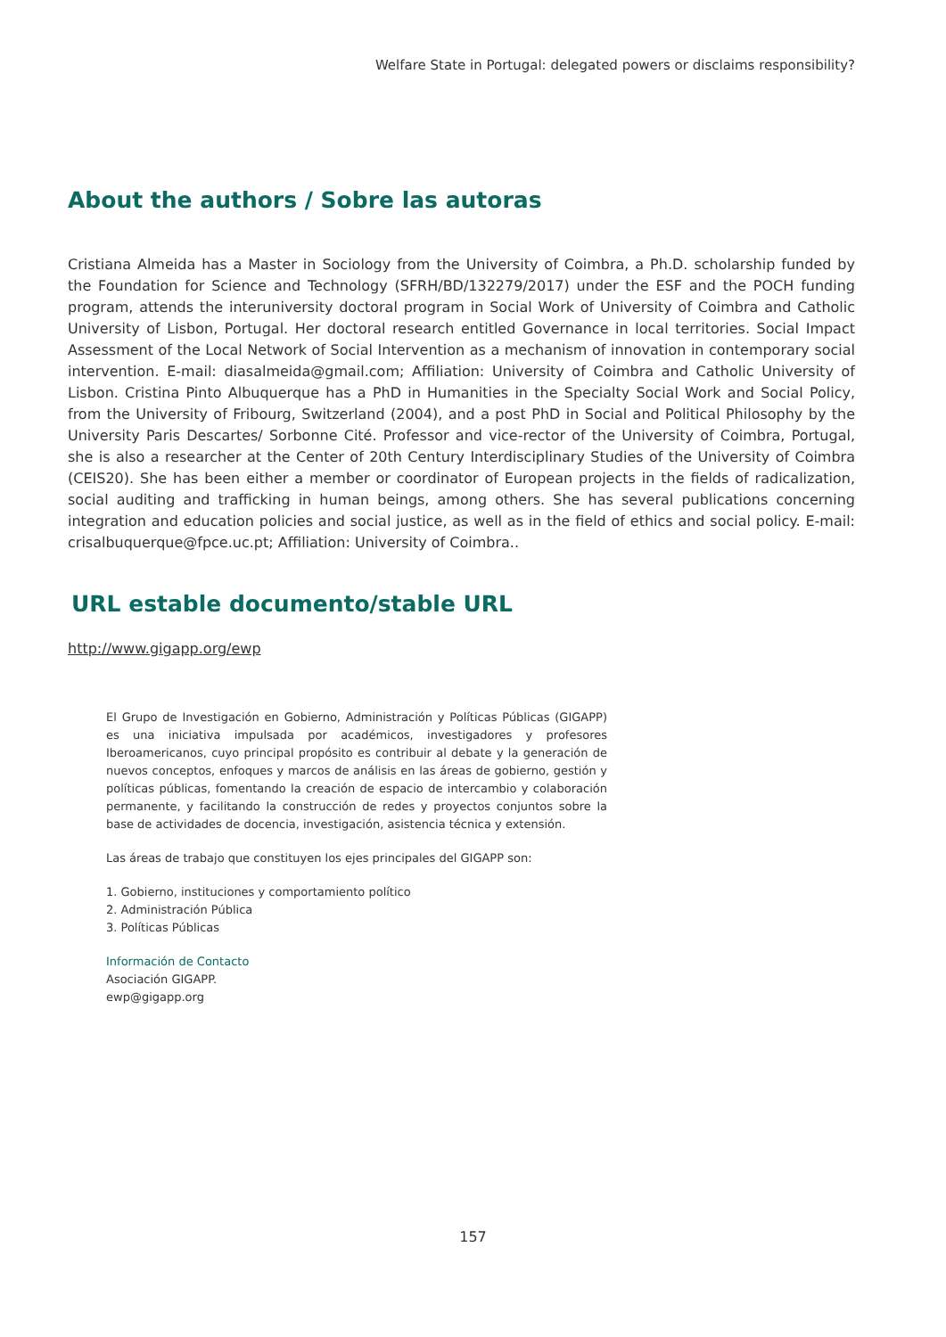Welfare State in Portugal: delegated powers or disclaims responsibility?
About the authors / Sobre las autoras
Cristiana Almeida has a Master in Sociology from the University of Coimbra, a Ph.D. scholarship funded by the Foundation for Science and Technology (SFRH/BD/132279/2017) under the ESF and the POCH funding program, attends the interuniversity doctoral program in Social Work of University of Coimbra and Catholic University of Lisbon, Portugal. Her doctoral research entitled Governance in local territories. Social Impact Assessment of the Local Network of Social Intervention as a mechanism of innovation in contemporary social intervention. E-mail: diasalmeida@gmail.com; Affiliation: University of Coimbra and Catholic University of Lisbon. Cristina Pinto Albuquerque has a PhD in Humanities in the Specialty Social Work and Social Policy, from the University of Fribourg, Switzerland (2004), and a post PhD in Social and Political Philosophy by the University Paris Descartes/ Sorbonne Cité. Professor and vice-rector of the University of Coimbra, Portugal, she is also a researcher at the Center of 20th Century Interdisciplinary Studies of the University of Coimbra (CEIS20). She has been either a member or coordinator of European projects in the fields of radicalization, social auditing and trafficking in human beings, among others. She has several publications concerning integration and education policies and social justice, as well as in the field of ethics and social policy. E-mail: crisalbuquerque@fpce.uc.pt; Affiliation: University of Coimbra..
URL estable documento/stable URL
http://www.gigapp.org/ewp
El Grupo de Investigación en Gobierno, Administración y Políticas Públicas (GIGAPP) es una iniciativa impulsada por académicos, investigadores y profesores Iberoamericanos, cuyo principal propósito es contribuir al debate y la generación de nuevos conceptos, enfoques y marcos de análisis en las áreas de gobierno, gestión y políticas públicas, fomentando la creación de espacio de intercambio y colaboración permanente, y facilitando la construcción de redes y proyectos conjuntos sobre la base de actividades de docencia, investigación, asistencia técnica y extensión.
Las áreas de trabajo que constituyen los ejes principales del GIGAPP son:
1. Gobierno, instituciones y comportamiento político
2. Administración Pública
3. Políticas Públicas
Información de Contacto
Asociación GIGAPP.
ewp@gigapp.org
157